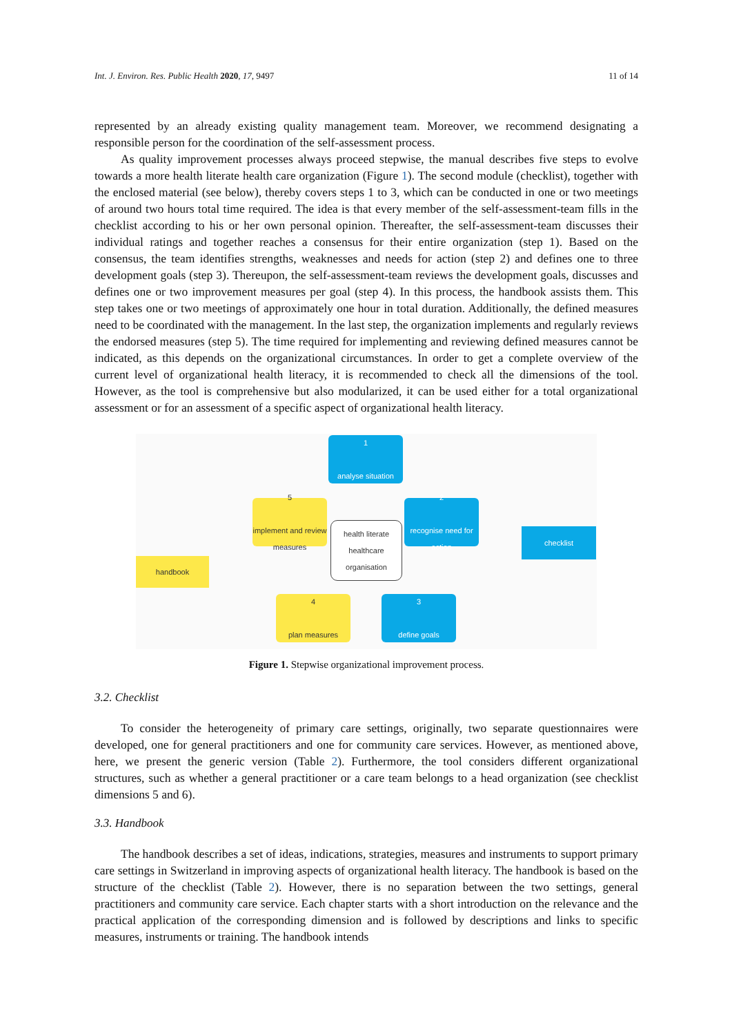Int. J. Environ. Res. Public Health 2020, 17, 9497 11 of 14
represented by an already existing quality management team. Moreover, we recommend designating a responsible person for the coordination of the self-assessment process.
As quality improvement processes always proceed stepwise, the manual describes five steps to evolve towards a more health literate health care organization (Figure 1). The second module (checklist), together with the enclosed material (see below), thereby covers steps 1 to 3, which can be conducted in one or two meetings of around two hours total time required. The idea is that every member of the self-assessment-team fills in the checklist according to his or her own personal opinion. Thereafter, the self-assessment-team discusses their individual ratings and together reaches a consensus for their entire organization (step 1). Based on the consensus, the team identifies strengths, weaknesses and needs for action (step 2) and defines one to three development goals (step 3). Thereupon, the self-assessment-team reviews the development goals, discusses and defines one or two improvement measures per goal (step 4). In this process, the handbook assists them. This step takes one or two meetings of approximately one hour in total duration. Additionally, the defined measures need to be coordinated with the management. In the last step, the organization implements and regularly reviews the endorsed measures (step 5). The time required for implementing and reviewing defined measures cannot be indicated, as this depends on the organizational circumstances. In order to get a complete overview of the current level of organizational health literacy, it is recommended to check all the dimensions of the tool. However, as the tool is comprehensive but also modularized, it can be used either for a total organizational assessment or for an assessment of a specific aspect of organizational health literacy.
1
analyse situation
5
implement and review measures
2
recognise need for action
health literate healthcare organisation
4
plan measures
3
define goals
handbook
checklist
Figure 1. Stepwise organizational improvement process.
3.2. Checklist
To consider the heterogeneity of primary care settings, originally, two separate questionnaires were developed, one for general practitioners and one for community care services. However, as mentioned above, here, we present the generic version (Table 2). Furthermore, the tool considers different organizational structures, such as whether a general practitioner or a care team belongs to a head organization (see checklist dimensions 5 and 6).
3.3. Handbook
The handbook describes a set of ideas, indications, strategies, measures and instruments to support primary care settings in Switzerland in improving aspects of organizational health literacy. The handbook is based on the structure of the checklist (Table 2). However, there is no separation between the two settings, general practitioners and community care service. Each chapter starts with a short introduction on the relevance and the practical application of the corresponding dimension and is followed by descriptions and links to specific measures, instruments or training. The handbook intends